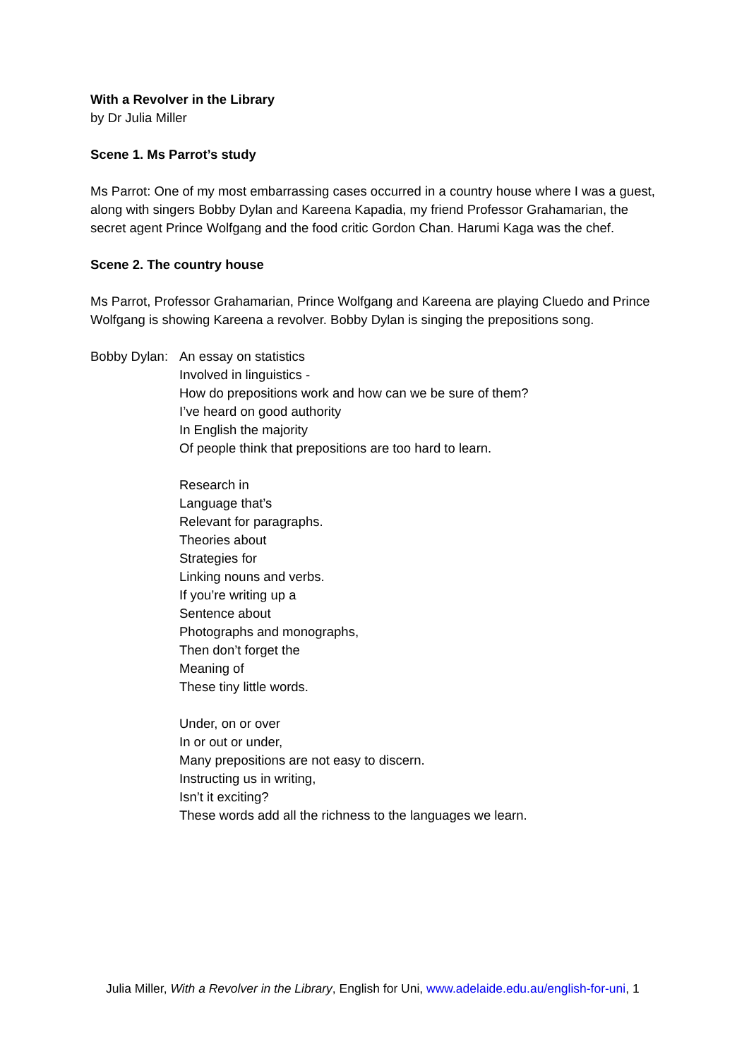With a Revolver in the Library
by Dr Julia Miller
Scene 1. Ms Parrot’s study
Ms Parrot: One of my most embarrassing cases occurred in a country house where I was a guest, along with singers Bobby Dylan and Kareena Kapadia, my friend Professor Grahamarian, the secret agent Prince Wolfgang and the food critic Gordon Chan. Harumi Kaga was the chef.
Scene 2. The country house
Ms Parrot, Professor Grahamarian, Prince Wolfgang and Kareena are playing Cluedo and Prince Wolfgang is showing Kareena a revolver. Bobby Dylan is singing the prepositions song.
Bobby Dylan:
An essay on statistics
Involved in linguistics -
How do prepositions work and how can we be sure of them?
I’ve heard on good authority
In English the majority
Of people think that prepositions are too hard to learn.
Research in
Language that’s
Relevant for paragraphs.
Theories about
Strategies for
Linking nouns and verbs.
If you’re writing up a
Sentence about
Photographs and monographs,
Then don’t forget the
Meaning of
These tiny little words.
Under, on or over
In or out or under,
Many prepositions are not easy to discern.
Instructing us in writing,
Isn’t it exciting?
These words add all the richness to the languages we learn.
Julia Miller, With a Revolver in the Library, English for Uni, www.adelaide.edu.au/english-for-uni, 1